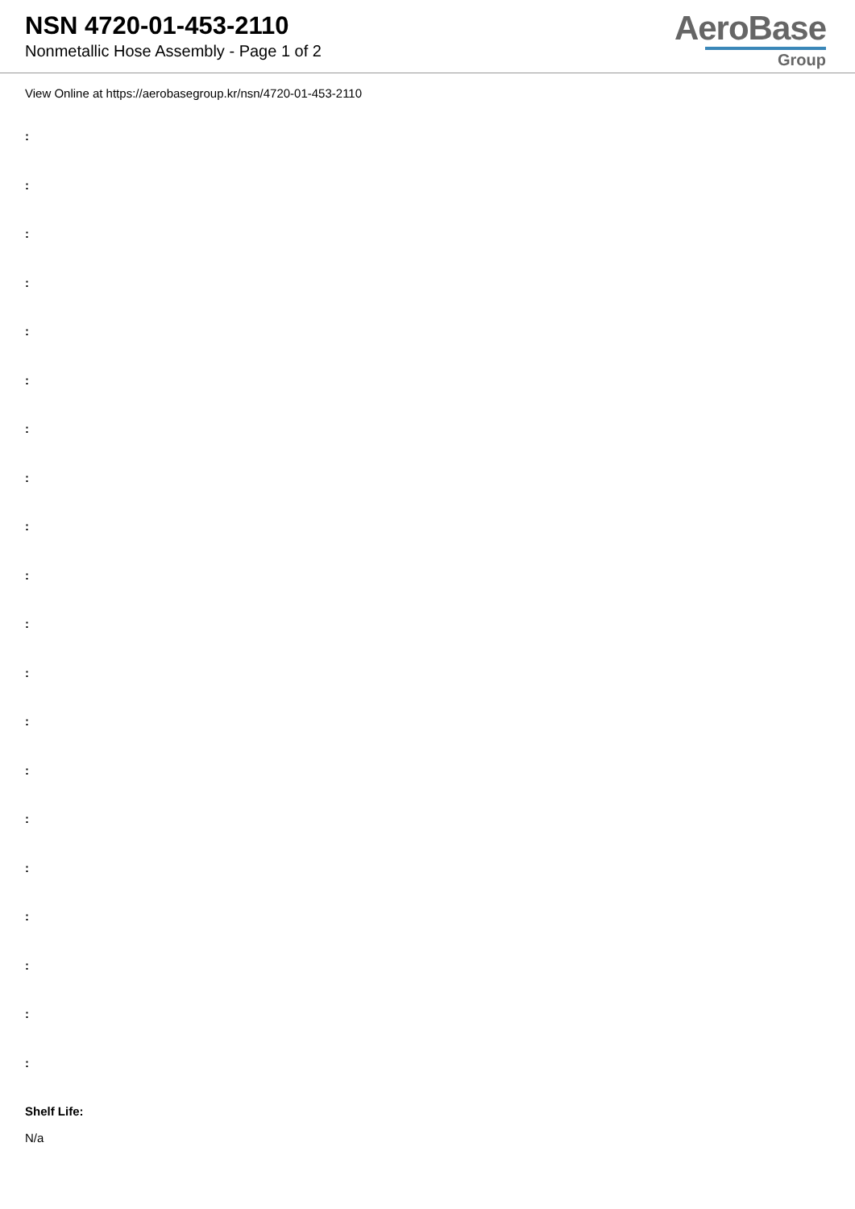NSN 4720-01-453-2110
Nonmetallic Hose Assembly - Page 1 of 2
AeroBase
Group
View Online at https://aerobasegroup.kr/nsn/4720-01-453-2110
:
:
:
:
:
:
:
:
:
:
:
:
:
:
:
:
:
:
:
:
Shelf Life:
N/a